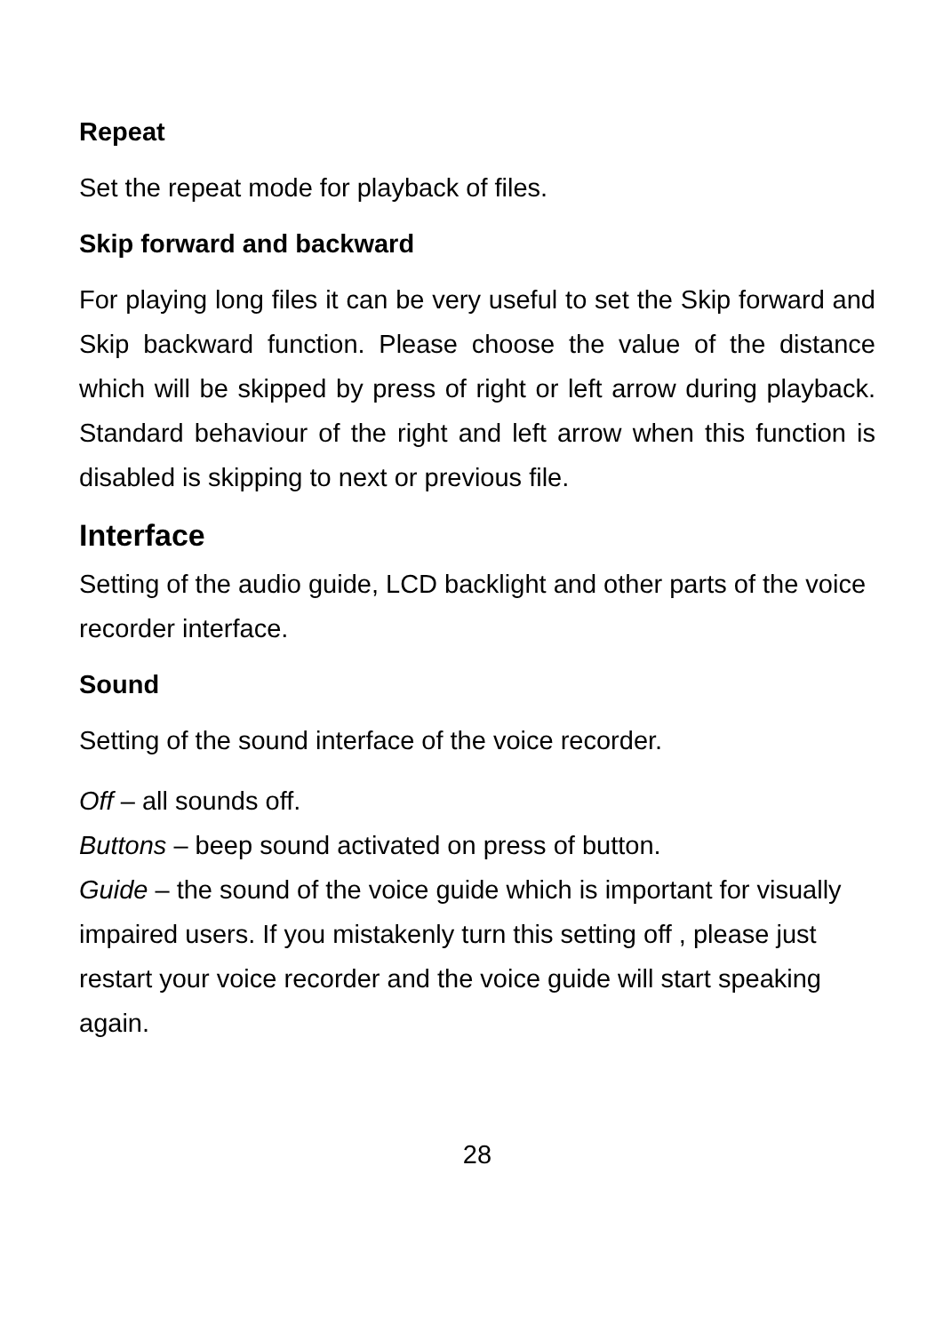Repeat
Set the repeat mode for playback of files.
Skip forward and backward
For playing long files it can be very useful to set the Skip forward and Skip backward function. Please choose the value of the distance which will be skipped by press of right or left arrow during playback. Standard behaviour of the right and left arrow when this function is disabled is skipping to next or previous file.
Interface
Setting of the audio guide, LCD backlight and other parts of the voice recorder interface.
Sound
Setting of the sound interface of the voice recorder.
Off – all sounds off.
Buttons – beep sound activated on press of button.
Guide – the sound of the voice guide which is important for visually impaired users. If you mistakenly turn this setting off , please just restart your voice recorder and the voice guide will start speaking again.
28